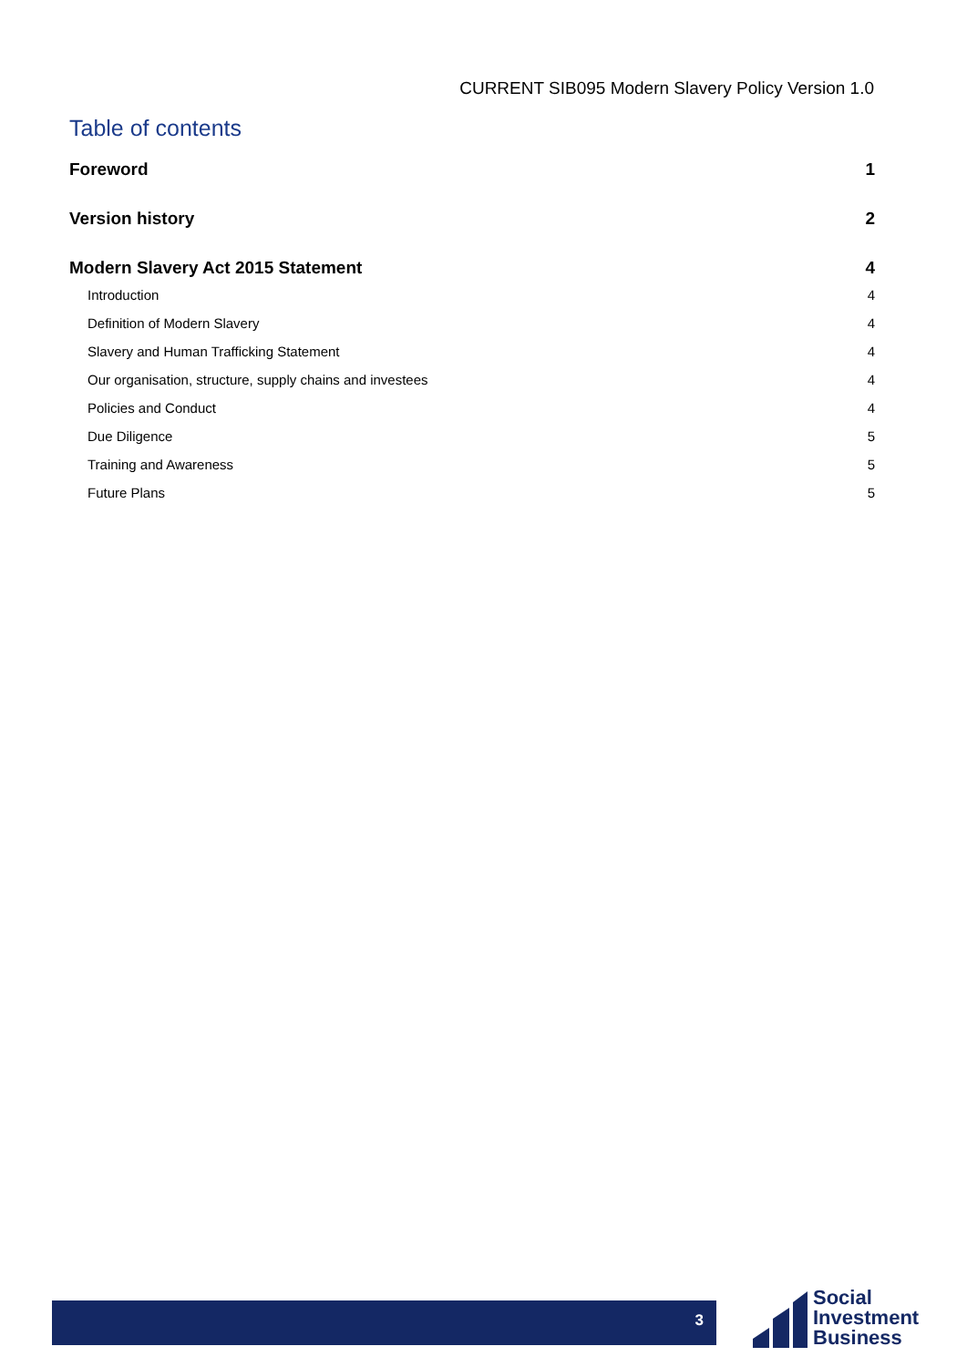CURRENT SIB095 Modern Slavery Policy Version 1.0
Table of contents
Foreword 1
Version history 2
Modern Slavery Act 2015 Statement 4
Introduction 4
Definition of Modern Slavery 4
Slavery and Human Trafficking Statement 4
Our organisation, structure, supply chains and investees 4
Policies and Conduct 4
Due Diligence 5
Training and Awareness 5
Future Plans 5
3
Social
Investment
Business